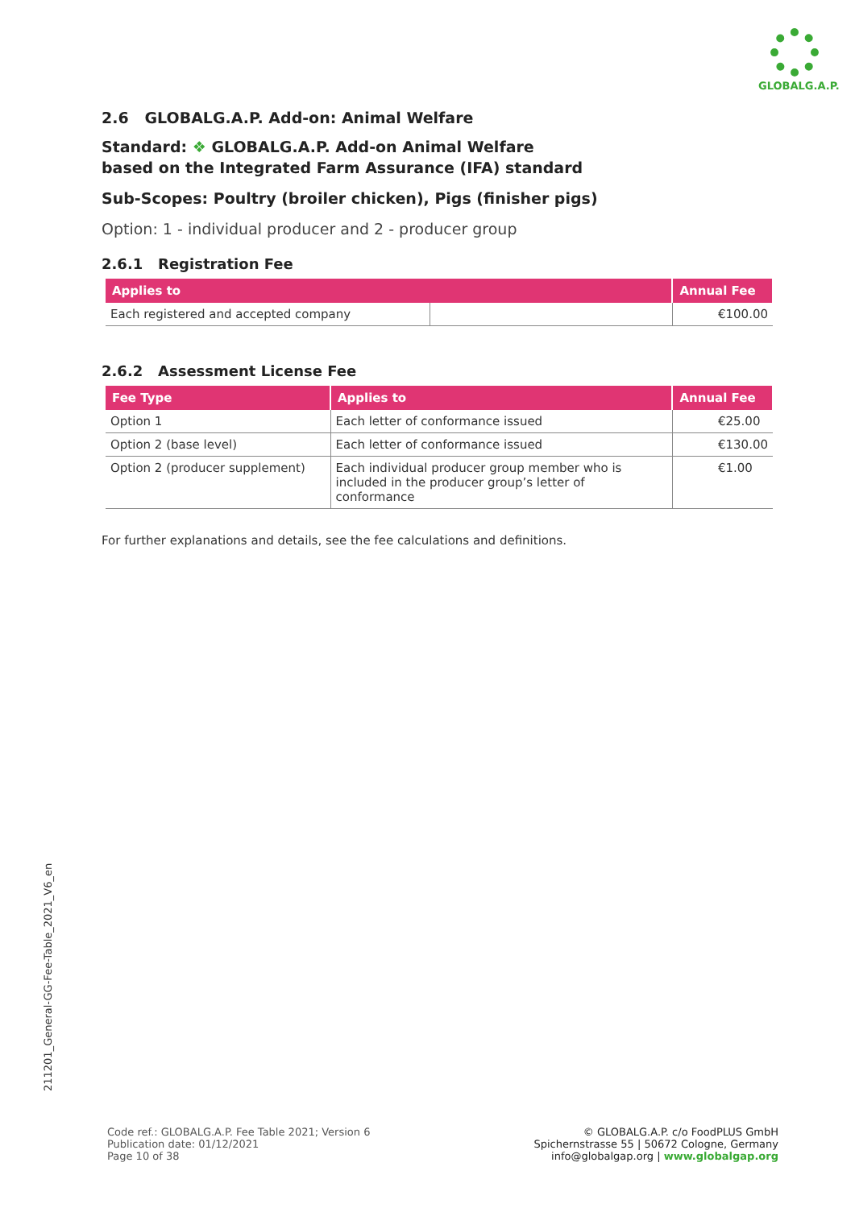GLOBALG.A.P.
2.6 GLOBALG.A.P. Add-on: Animal Welfare
Standard: ❖ GLOBALG.A.P. Add-on Animal Welfare
based on the Integrated Farm Assurance (IFA) standard
Sub-Scopes: Poultry (broiler chicken), Pigs (finisher pigs)
Option: 1 - individual producer and 2 - producer group
2.6.1 Registration Fee
| Applies to | | Annual Fee |
| --- | --- | --- |
| Each registered and accepted company | | €100.00 |
2.6.2 Assessment License Fee
| Fee Type | Applies to | Annual Fee |
| --- | --- | --- |
| Option 1 | Each letter of conformance issued | €25.00 |
| Option 2 (base level) | Each letter of conformance issued | €130.00 |
| Option 2 (producer supplement) | Each individual producer group member who is included in the producer group’s letter of conformance | €1.00 |
For further explanations and details, see the fee calculations and definitions.
211201_General-GG-Fee-Table_2021_V6_en
Code ref.: GLOBALG.A.P. Fee Table 2021; Version 6
Publication date: 01/12/2021
Page 10 of 38
© GLOBALG.A.P. c/o FoodPLUS GmbH
Spichernstrasse 55 | 50672 Cologne, Germany
info@globalgap.org | www.globalgap.org